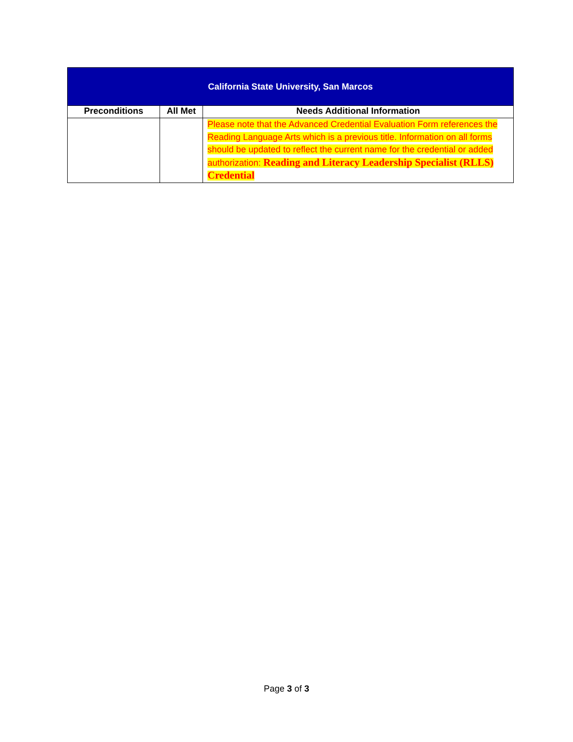| California State University, San Marcos | | |
| --- | --- | --- |
| Preconditions | All Met | Needs Additional Information |
| | | Please note that the Advanced Credential Evaluation Form references the Reading Language Arts which is a previous title. Information on all forms should be updated to reflect the current name for the credential or added authorization: Reading and Literacy Leadership Specialist (RLLS) Credential |
Page 3 of 3